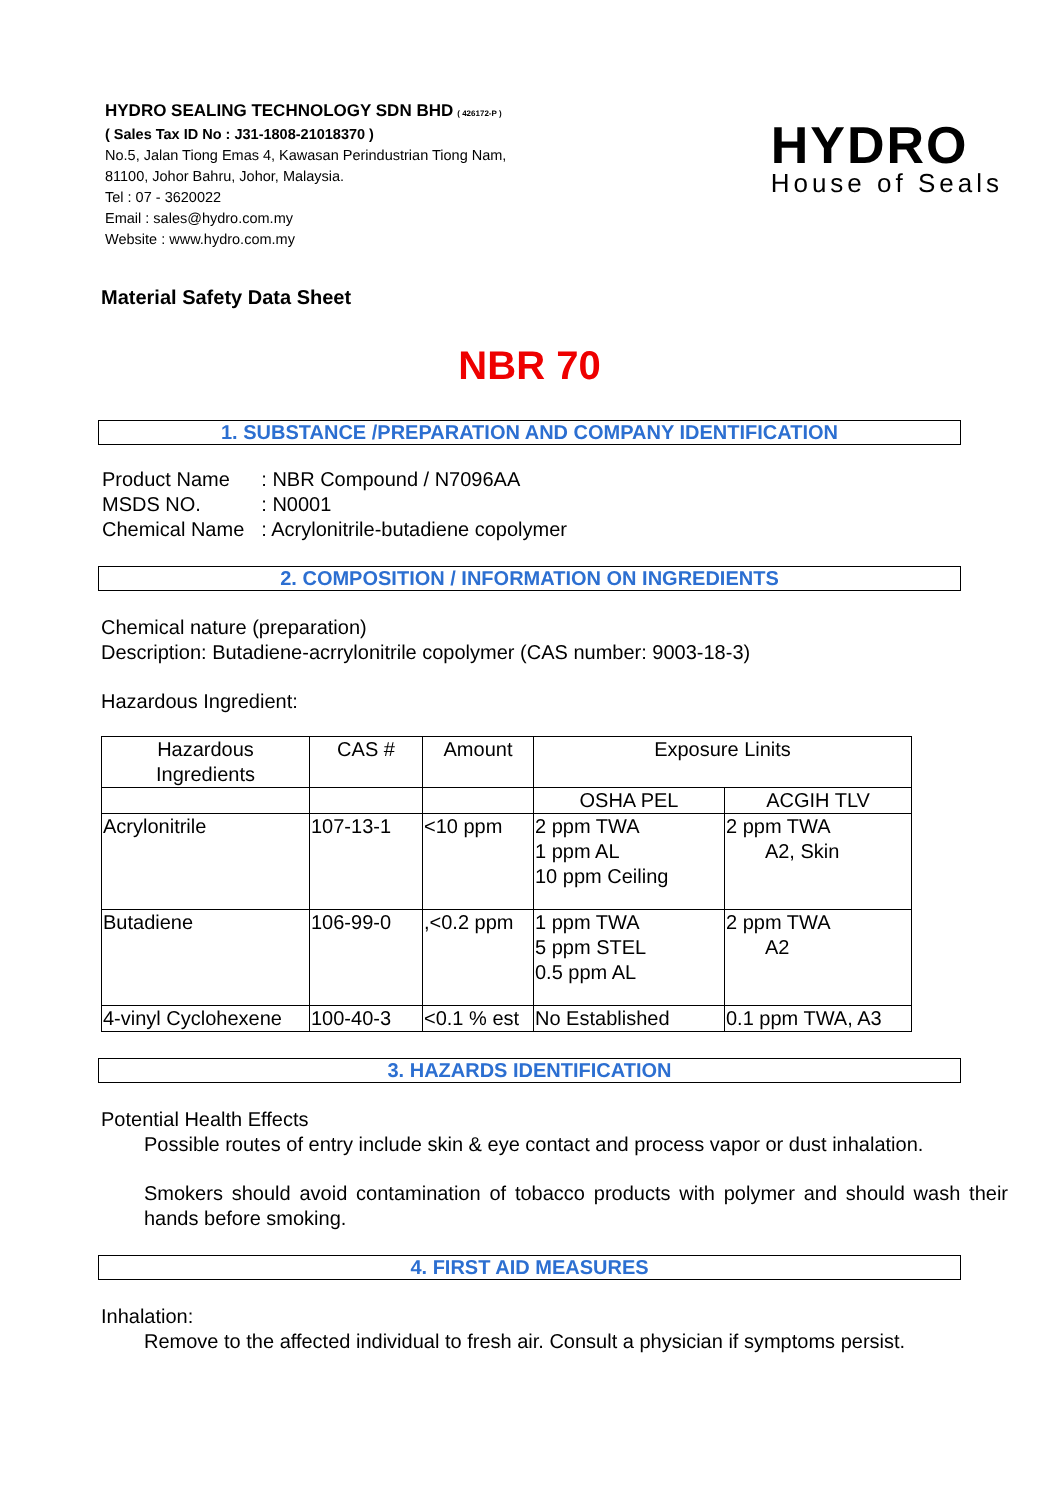HYDRO SEALING TECHNOLOGY SDN BHD ( 426172-P )
( Sales Tax ID No : J31-1808-21018370 )
No.5, Jalan Tiong Emas 4, Kawasan Perindustrian Tiong Nam,
81100, Johor Bahru, Johor, Malaysia.
Tel : 07 - 3620022
Email : sales@hydro.com.my
Website : www.hydro.com.my
HYDRO
House of Seals
Material Safety Data Sheet
NBR 70
1. SUBSTANCE /PREPARATION AND COMPANY IDENTIFICATION
| Product Name MSDS NO. Chemical Name | : NBR Compound / N7096AA : N0001 : Acrylonitrile-butadiene copolymer |
2. COMPOSITION / INFORMATION ON INGREDIENTS
Chemical nature (preparation)
Description: Butadiene-acrrylonitrile copolymer (CAS number: 9003-18-3)
Hazardous Ingredient:
| Hazardous Ingredients | CAS # | Amount | Exposure Linits | |
| | | | OSHA PEL | ACGIH TLV |
| Acrylonitrile | 107-13-1 | <10 ppm | 2 ppm TWA 1 ppm AL 10 ppm Ceiling | 2 ppm TWA A2, Skin |
| Butadiene | 106-99-0 | ,<0.2 ppm | 1 ppm TWA 5 ppm STEL 0.5 ppm AL | 2 ppm TWA A2 |
| 4-vinyl Cyclohexene | 100-40-3 | <0.1 % est | No Established | 0.1 ppm TWA, A3 |
3. HAZARDS IDENTIFICATION
Potential Health Effects
Possible routes of entry include skin & eye contact and process vapor or dust inhalation.
Smokers should avoid contamination of tobacco products with polymer and should wash their hands before smoking.
4. FIRST AID MEASURES
Inhalation:
Remove to the affected individual to fresh air. Consult a physician if symptoms persist.